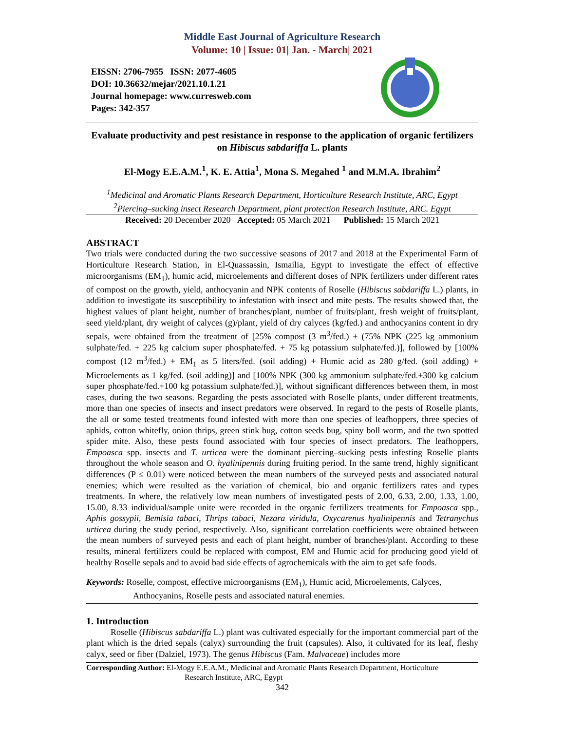Middle East Journal of Agriculture Research
Volume: 10 | Issue: 01| Jan. - March| 2021
EISSN: 2706-7955 ISSN: 2077-4605
DOI: 10.36632/mejar/2021.10.1.21
Journal homepage: www.curresweb.com
Pages: 342-357
Evaluate productivity and pest resistance in response to the application of organic fertilizers on Hibiscus sabdariffa L. plants
El-Mogy E.E.A.M.<sup>1</sup>, K. E. Attia<sup>1</sup>, Mona S. Megahed <sup>1</sup> and M.M.A. Ibrahim<sup>2</sup>
<sup>1</sup> Medicinal and Aromatic Plants Research Department, Horticulture Research Institute, ARC, Egypt
<sup>2</sup> Piercing–sucking insect Research Department, plant protection Research Institute, ARC. Egypt
Received: 20 December 2020 Accepted: 05 March 2021 Published: 15 March 2021
ABSTRACT
Two trials were conducted during the two successive seasons of 2017 and 2018 at the Experimental Farm of Horticulture Research Station, in El-Quassassin, Ismailia, Egypt to investigate the effect of effective microorganisms (EM<sub>1</sub>), humic acid, microelements and different doses of NPK fertilizers under different rates of compost on the growth, yield, anthocyanin and NPK contents of Roselle (Hibiscus sabdariffa L.) plants, in addition to investigate its susceptibility to infestation with insect and mite pests. The results showed that, the highest values of plant height, number of branches/plant, number of fruits/plant, fresh weight of fruits/plant, seed yield/plant, dry weight of calyces (g)/plant, yield of dry calyces (kg/fed.) and anthocyanins content in dry sepals, were obtained from the treatment of [25% compost (3 m<sup>3</sup>/fed.) + (75% NPK (225 kg ammonium sulphate/fed. + 225 kg calcium super phosphate/fed. + 75 kg potassium sulphate/fed.)], followed by [100% compost (12 m<sup>3</sup>/fed.) + EM<sub>1</sub> as 5 liters/fed. (soil adding) + Humic acid as 280 g/fed. (soil adding) + Microelements as 1 kg/fed. (soil adding)] and [100% NPK (300 kg ammonium sulphate/fed.+300 kg calcium super phosphate/fed.+100 kg potassium sulphate/fed.)], without significant differences between them, in most cases, during the two seasons. Regarding the pests associated with Roselle plants, under different treatments, more than one species of insects and insect predators were observed. In regard to the pests of Roselle plants, the all or some tested treatments found infested with more than one species of leafhoppers, three species of aphids, cotton whitefly, onion thrips, green stink bug, cotton seeds bug, spiny boll worm, and the two spotted spider mite. Also, these pests found associated with four species of insect predators. The leafhoppers, Empoasca spp. insects and T. urticea were the dominant piercing–sucking pests infesting Roselle plants throughout the whole season and O. hyalinipennis during fruiting period. In the same trend, highly significant differences (P ≤ 0.01) were noticed between the mean numbers of the surveyed pests and associated natural enemies; which were resulted as the variation of chemical, bio and organic fertilizers rates and types treatments. In where, the relatively low mean numbers of investigated pests of 2.00, 6.33, 2.00, 1.33, 1.00, 15.00, 8.33 individual/sample unite were recorded in the organic fertilizers treatments for Empoasca spp., Aphis gossypii, Bemisia tabaci, Thrips tabaci, Nezara viridula, Oxycarenus hyalinipennis and Tetranychus urticea during the study period, respectively. Also, significant correlation coefficients were obtained between the mean numbers of surveyed pests and each of plant height, number of branches/plant. According to these results, mineral fertilizers could be replaced with compost, EM and Humic acid for producing good yield of healthy Roselle sepals and to avoid bad side effects of agrochemicals with the aim to get safe foods.
Keywords: Roselle, compost, effective microorganisms (EM<sub>1</sub>), Humic acid, Microelements, Calyces,
Anthocyanins, Roselle pests and associated natural enemies.
1. Introduction
Roselle (Hibiscus sabdariffa L.) plant was cultivated especially for the important commercial part of the plant which is the dried sepals (calyx) surrounding the fruit (capsules). Also, it cultivated for its leaf, fleshy calyx, seed or fiber (Dalziel, 1973). The genus Hibiscus (Fam. Malvaceae) includes more
Corresponding Author: El-Mogy E.E.A.M., Medicinal and Aromatic Plants Research Department, Horticulture
Research Institute, ARC, Egypt
342